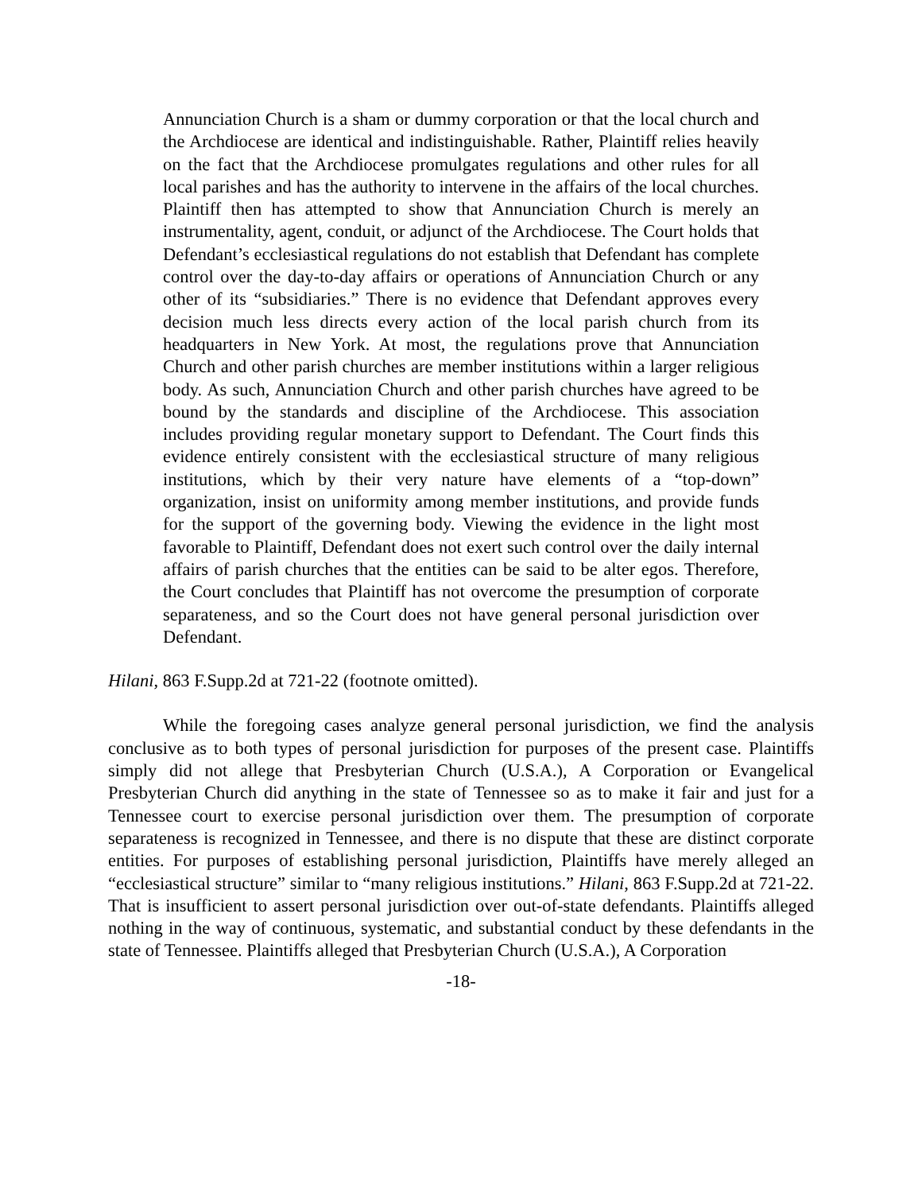Annunciation Church is a sham or dummy corporation or that the local church and the Archdiocese are identical and indistinguishable. Rather, Plaintiff relies heavily on the fact that the Archdiocese promulgates regulations and other rules for all local parishes and has the authority to intervene in the affairs of the local churches. Plaintiff then has attempted to show that Annunciation Church is merely an instrumentality, agent, conduit, or adjunct of the Archdiocese. The Court holds that Defendant’s ecclesiastical regulations do not establish that Defendant has complete control over the day-to-day affairs or operations of Annunciation Church or any other of its “subsidiaries.” There is no evidence that Defendant approves every decision much less directs every action of the local parish church from its headquarters in New York. At most, the regulations prove that Annunciation Church and other parish churches are member institutions within a larger religious body. As such, Annunciation Church and other parish churches have agreed to be bound by the standards and discipline of the Archdiocese. This association includes providing regular monetary support to Defendant. The Court finds this evidence entirely consistent with the ecclesiastical structure of many religious institutions, which by their very nature have elements of a “top-down” organization, insist on uniformity among member institutions, and provide funds for the support of the governing body. Viewing the evidence in the light most favorable to Plaintiff, Defendant does not exert such control over the daily internal affairs of parish churches that the entities can be said to be alter egos. Therefore, the Court concludes that Plaintiff has not overcome the presumption of corporate separateness, and so the Court does not have general personal jurisdiction over Defendant.
Hilani, 863 F.Supp.2d at 721-22 (footnote omitted).
While the foregoing cases analyze general personal jurisdiction, we find the analysis conclusive as to both types of personal jurisdiction for purposes of the present case. Plaintiffs simply did not allege that Presbyterian Church (U.S.A.), A Corporation or Evangelical Presbyterian Church did anything in the state of Tennessee so as to make it fair and just for a Tennessee court to exercise personal jurisdiction over them. The presumption of corporate separateness is recognized in Tennessee, and there is no dispute that these are distinct corporate entities. For purposes of establishing personal jurisdiction, Plaintiffs have merely alleged an “ecclesiastical structure” similar to “many religious institutions.” Hilani, 863 F.Supp.2d at 721-22. That is insufficient to assert personal jurisdiction over out-of-state defendants. Plaintiffs alleged nothing in the way of continuous, systematic, and substantial conduct by these defendants in the state of Tennessee. Plaintiffs alleged that Presbyterian Church (U.S.A.), A Corporation
-18-